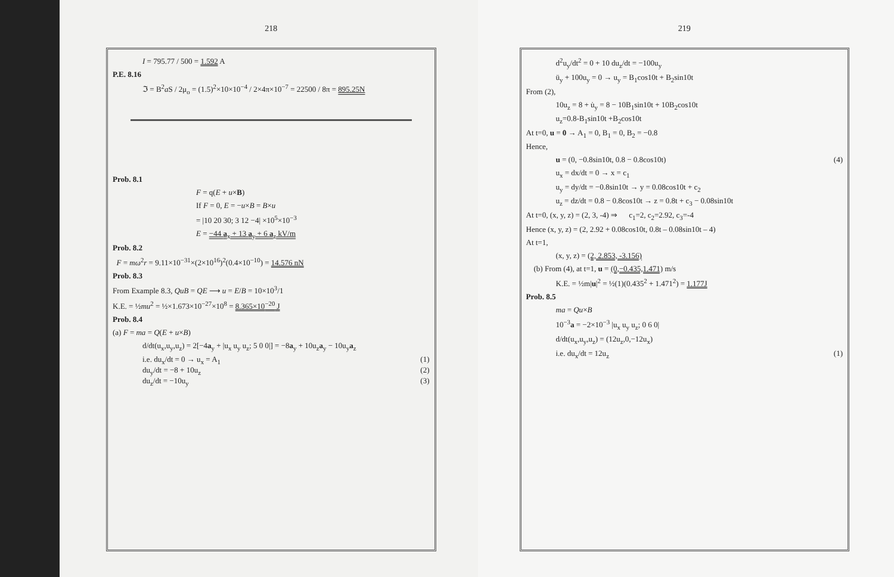218
I = 795.77 / 500 = 1.592 A
P.E. 8.16
ℑ = B<sup>2</sup>a S / 2μ<sub>o</sub> = (1.5)<sup>2</sup>×10×10<sup>−4</sup> / 2×4π×10<sup>−7</sup> = 22500 / 8π = 895.25N
Prob. 8.1
F = q(E + u×B)
If F = 0, E = −u×B = B×u
= |10 20 30; 3 12 −4| ×10<sup>5</sup>×10<sup>−3</sup>
E = −44 a<sub>x</sub> + 13 a<sub>y</sub> + 6 a<sub>z</sub> kV/m
Prob. 8.2
F = mω<sup>2</sup>r = 9.11×10<sup>−31</sup>×(2×10<sup>16</sup>)<sup>2</sup>(0.4×10<sup>−10</sup>) = 14.576 nN
Prob. 8.3
From Example 8.3, QuB = QE ⟶ u = E/B = 10×10<sup>3</sup>/1
K.E. = ½mu<sup>2</sup> = ½×1.673×10<sup>−27</sup>×10<sup>8</sup> = 8.365×10<sup>−20</sup> J
Prob. 8.4
(a) F = ma = Q(E + u×B)
d/dt(u<sub>x</sub>,u<sub>y</sub>,u<sub>z</sub>) = 2[−4a<sub>y</sub> + |u<sub>x</sub> u<sub>y</sub> u<sub>z</sub>; 5 0 0|] = −8a<sub>y</sub> + 10u<sub>z</sub>a<sub>y</sub> − 10u<sub>y</sub>a<sub>z</sub>
i.e. du<sub>x</sub>/dt = 0 → u<sub>x</sub> = A<sub>1</sub> (1)
du<sub>y</sub>/dt = −8 + 10u<sub>z</sub> (2)
du<sub>z</sub>/dt = −10u<sub>y</sub> (3)
219
d<sup>2</sup>u<sub>y</sub>/dt<sup>2</sup> = 0 + 10 du<sub>z</sub>/dt = −100u<sub>y</sub>
ü<sub>y</sub> + 100u<sub>y</sub> = 0 → u<sub>y</sub> = B<sub>1</sub>cos10t + B<sub>2</sub>sin10t
From (2),
10u<sub>z</sub> = 8 + u̇<sub>y</sub> = 8 − 10B<sub>1</sub>sin10t + 10B<sub>2</sub>cos10t
u<sub>z</sub>=0.8-B<sub>1</sub>sin10t +B<sub>2</sub>cos10t
At t=0, u = 0 → A<sub>1</sub> = 0, B<sub>1</sub> = 0, B<sub>2</sub> = −0.8
Hence,
u = (0, −0.8sin10t, 0.8 − 0.8cos10t) (4)
u<sub>x</sub> = dx/dt = 0 → x = c<sub>1</sub>
u<sub>y</sub> = dy/dt = −0.8sin10t → y = 0.08cos10t + c<sub>2</sub>
u<sub>z</sub> = dz/dt = 0.8 − 0.8cos10t → z = 0.8t + c<sub>3</sub> − 0.08sin10t
At t=0, (x, y, z) = (2, 3, -4) ⇒ c<sub>1</sub>=2, c<sub>2</sub>=2.92, c<sub>3</sub>=-4
Hence (x, y, z) = (2, 2.92 + 0.08cos10t, 0.8t – 0.08sin10t – 4)
At t=1,
(x, y, z) = (2, 2.853, -3.156)
(b) From (4), at t=1, u = (0,−0.435,1.471) m/s
K.E. = ½m|u|<sup>2</sup> = ½(1)(0.435<sup>2</sup> + 1.471<sup>2</sup>) = 1.177J
Prob. 8.5
ma = Qu×B
10<sup>−3</sup>a = −2×10<sup>−3</sup> |u<sub>x</sub> u<sub>y</sub> u<sub>z</sub>; 0 6 0|
d/dt(u<sub>x</sub>,u<sub>y</sub>,u<sub>z</sub>) = (12u<sub>z</sub>,0,−12u<sub>x</sub>)
i.e. du<sub>x</sub>/dt = 12u<sub>z</sub> (1)